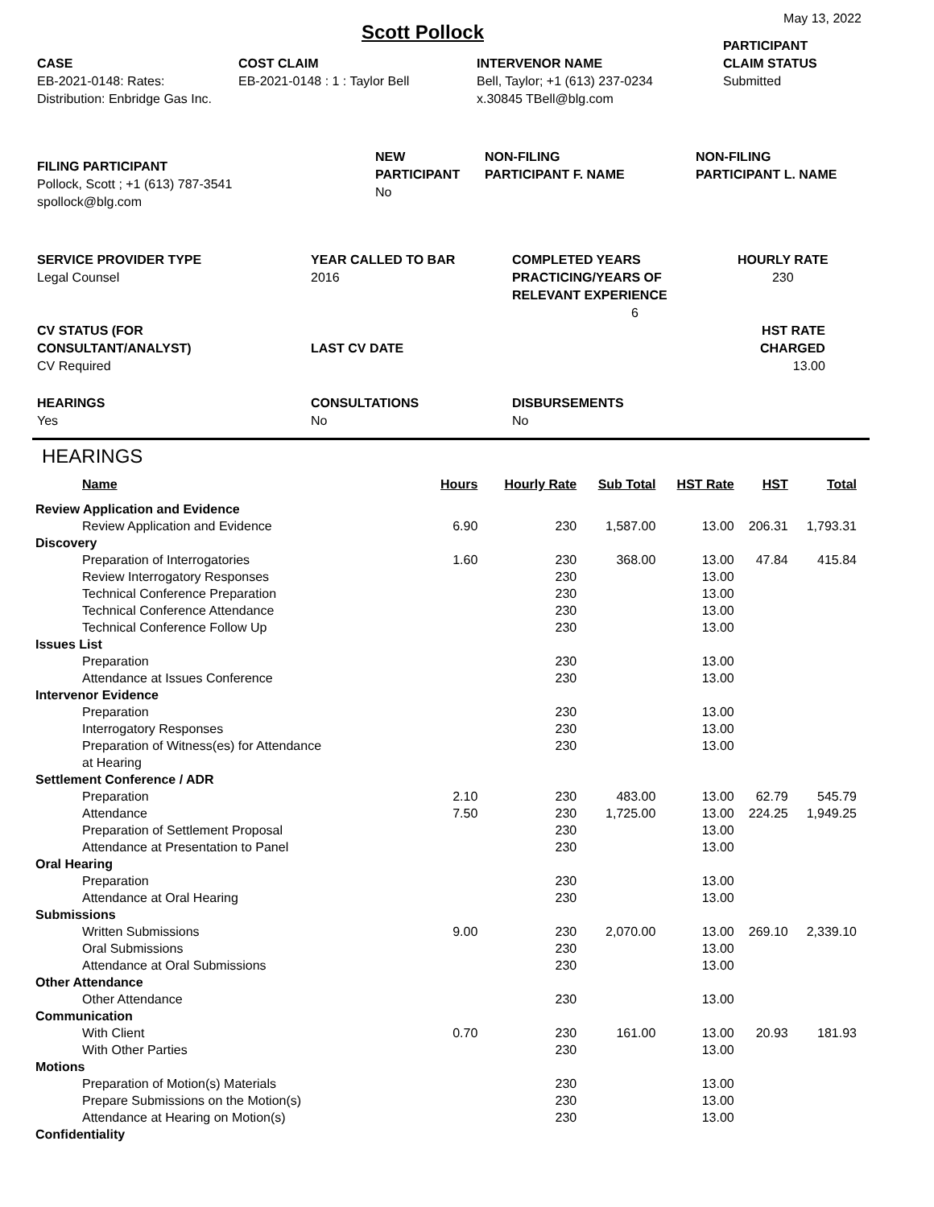May 13, 2022
Scott Pollock
CASE
EB-2021-0148: Rates:
Distribution: Enbridge Gas Inc.
COST CLAIM
EB-2021-0148 : 1 : Taylor Bell
INTERVENOR NAME
Bell, Taylor; +1 (613) 237-0234
x.30845 TBell@blg.com
PARTICIPANT
CLAIM STATUS
Submitted
FILING PARTICIPANT
Pollock, Scott ; +1 (613) 787-3541
spollock@blg.com
NEW
PARTICIPANT
No
NON-FILING
PARTICIPANT F. NAME
NON-FILING
PARTICIPANT L. NAME
SERVICE PROVIDER TYPE
Legal Counsel
YEAR CALLED TO BAR
2016
COMPLETED YEARS
PRACTICING/YEARS OF
RELEVANT EXPERIENCE
6
HOURLY RATE
230
CV STATUS (FOR
CONSULTANT/ANALYST)
CV Required
LAST CV DATE
HST RATE
CHARGED
13.00
HEARINGS
Yes
CONSULTATIONS
No
DISBURSEMENTS
No
HEARINGS
| Name | Hours | Hourly Rate | Sub Total | HST Rate | HST | Total |
| --- | --- | --- | --- | --- | --- | --- |
| Review Application and Evidence | | | | | | |
| Review Application and Evidence | 6.90 | 230 | 1,587.00 | 13.00 | 206.31 | 1,793.31 |
| Discovery | | | | | | |
| Preparation of Interrogatories | 1.60 | 230 | 368.00 | 13.00 | 47.84 | 415.84 |
| Review Interrogatory Responses | | 230 | | 13.00 | | |
| Technical Conference Preparation | | 230 | | 13.00 | | |
| Technical Conference Attendance | | 230 | | 13.00 | | |
| Technical Conference Follow Up | | 230 | | 13.00 | | |
| Issues List | | | | | | |
| Preparation | | 230 | | 13.00 | | |
| Attendance at Issues Conference | | 230 | | 13.00 | | |
| Intervenor Evidence | | | | | | |
| Preparation | | 230 | | 13.00 | | |
| Interrogatory Responses | | 230 | | 13.00 | | |
| Preparation of Witness(es) for Attendance at Hearing | | 230 | | 13.00 | | |
| Settlement Conference / ADR | | | | | | |
| Preparation | 2.10 | 230 | 483.00 | 13.00 | 62.79 | 545.79 |
| Attendance | 7.50 | 230 | 1,725.00 | 13.00 | 224.25 | 1,949.25 |
| Preparation of Settlement Proposal | | 230 | | 13.00 | | |
| Attendance at Presentation to Panel | | 230 | | 13.00 | | |
| Oral Hearing | | | | | | |
| Preparation | | 230 | | 13.00 | | |
| Attendance at Oral Hearing | | 230 | | 13.00 | | |
| Submissions | | | | | | |
| Written Submissions | 9.00 | 230 | 2,070.00 | 13.00 | 269.10 | 2,339.10 |
| Oral Submissions | | 230 | | 13.00 | | |
| Attendance at Oral Submissions | | 230 | | 13.00 | | |
| Other Attendance | | | | | | |
| Other Attendance | | 230 | | 13.00 | | |
| Communication | | | | | | |
| With Client | 0.70 | 230 | 161.00 | 13.00 | 20.93 | 181.93 |
| With Other Parties | | 230 | | 13.00 | | |
| Motions | | | | | | |
| Preparation of Motion(s) Materials | | 230 | | 13.00 | | |
| Prepare Submissions on the Motion(s) | | 230 | | 13.00 | | |
| Attendance at Hearing on Motion(s) | | 230 | | 13.00 | | |
| Confidentiality | | | | | | |